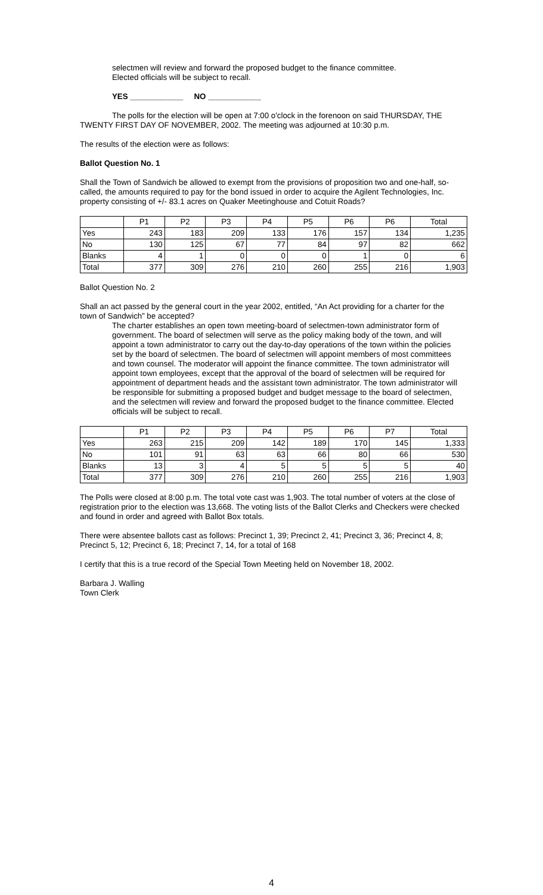selectmen will review and forward the proposed budget to the finance committee.
Elected officials will be subject to recall.
YES ____________ NO ____________
The polls for the election will be open at 7:00 o'clock in the forenoon on said THURSDAY, THE TWENTY FIRST DAY OF NOVEMBER, 2002. The meeting was adjourned at 10:30 p.m.
The results of the election were as follows:
Ballot Question No. 1
Shall the Town of Sandwich be allowed to exempt from the provisions of proposition two and one-half, so-called, the amounts required to pay for the bond issued in order to acquire the Agilent Technologies, Inc. property consisting of +/- 83.1 acres on Quaker Meetinghouse and Cotuit Roads?
| | P1 | P2 | P3 | P4 | P5 | P6 | P6 | Total |
| --- | --- | --- | --- | --- | --- | --- | --- | --- |
| Yes | 243 | 183 | 209 | 133 | 176 | 157 | 134 | 1,235 |
| No | 130 | 125 | 67 | 77 | 84 | 97 | 82 | 662 |
| Blanks | 4 | 1 | 0 | 0 | 0 | 1 | 0 | 6 |
| Total | 377 | 309 | 276 | 210 | 260 | 255 | 216 | 1,903 |
Ballot Question No. 2
Shall an act passed by the general court in the year 2002, entitled, “An Act providing for a charter for the town of Sandwich” be accepted?
The charter establishes an open town meeting-board of selectmen-town administrator form of government. The board of selectmen will serve as the policy making body of the town, and will appoint a town administrator to carry out the day-to-day operations of the town within the policies set by the board of selectmen. The board of selectmen will appoint members of most committees and town counsel. The moderator will appoint the finance committee. The town administrator will appoint town employees, except that the approval of the board of selectmen will be required for appointment of department heads and the assistant town administrator. The town administrator will be responsible for submitting a proposed budget and budget message to the board of selectmen, and the selectmen will review and forward the proposed budget to the finance committee. Elected officials will be subject to recall.
| | P1 | P2 | P3 | P4 | P5 | P6 | P7 | Total |
| --- | --- | --- | --- | --- | --- | --- | --- | --- |
| Yes | 263 | 215 | 209 | 142 | 189 | 170 | 145 | 1,333 |
| No | 101 | 91 | 63 | 63 | 66 | 80 | 66 | 530 |
| Blanks | 13 | 3 | 4 | 5 | 5 | 5 | 5 | 40 |
| Total | 377 | 309 | 276 | 210 | 260 | 255 | 216 | 1,903 |
The Polls were closed at 8:00 p.m. The total vote cast was 1,903. The total number of voters at the close of registration prior to the election was 13,668. The voting lists of the Ballot Clerks and Checkers were checked and found in order and agreed with Ballot Box totals.
There were absentee ballots cast as follows: Precinct 1, 39; Precinct 2, 41; Precinct 3, 36; Precinct 4, 8; Precinct 5, 12; Precinct 6, 18; Precinct 7, 14, for a total of 168
I certify that this is a true record of the Special Town Meeting held on November 18, 2002.
Barbara J. Walling
Town Clerk
4